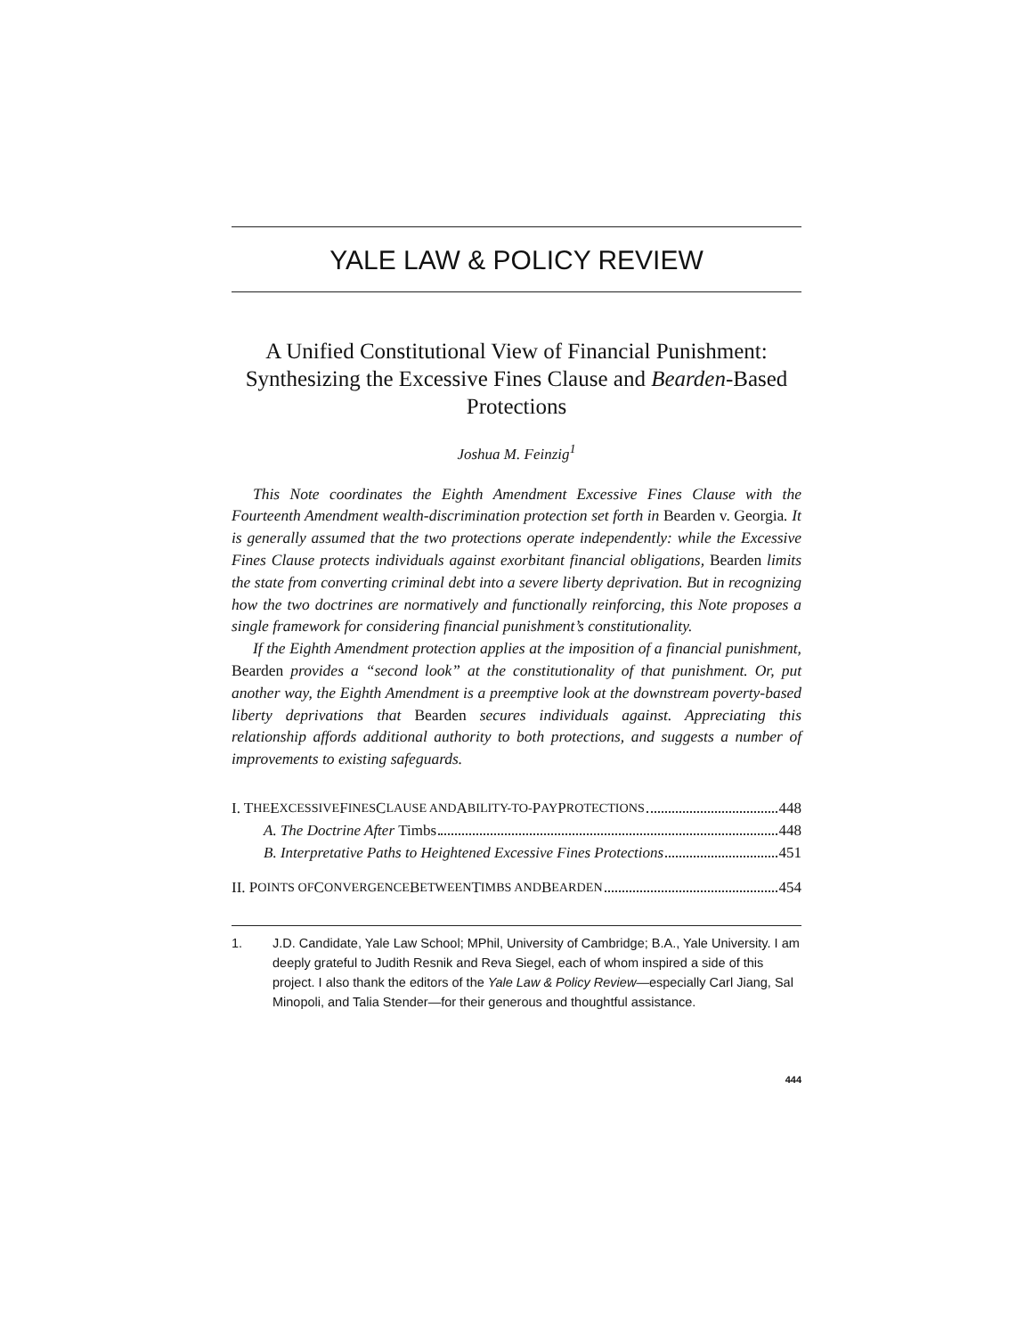YALE LAW & POLICY REVIEW
A Unified Constitutional View of Financial Punishment: Synthesizing the Excessive Fines Clause and Bearden-Based Protections
Joshua M. Feinzig<sup>1</sup>
This Note coordinates the Eighth Amendment Excessive Fines Clause with the Fourteenth Amendment wealth-discrimination protection set forth in Bearden v. Georgia. It is generally assumed that the two protections operate independently: while the Excessive Fines Clause protects individuals against exorbitant financial obligations, Bearden limits the state from converting criminal debt into a severe liberty deprivation. But in recognizing how the two doctrines are normatively and functionally reinforcing, this Note proposes a single framework for considering financial punishment’s constitutionality.
If the Eighth Amendment protection applies at the imposition of a financial punishment, Bearden provides a “second look” at the constitutionality of that punishment. Or, put another way, the Eighth Amendment is a preemptive look at the downstream poverty-based liberty deprivations that Bearden secures individuals against. Appreciating this relationship affords additional authority to both protections, and suggests a number of improvements to existing safeguards.
I. T HE E XCESSIVE F INES C LAUSE AND A BILITY-TO- P AY P ROTECTIONS 448
A. The Doctrine After Timbs 448
B. Interpretative Paths to Heightened Excessive Fines Protections 451
II. P OINTS OF C ONVERGENCE B ETWEEN T IMBS AND B EARDEN 454
1. J.D. Candidate, Yale Law School; MPhil, University of Cambridge; B.A., Yale University. I am deeply grateful to Judith Resnik and Reva Siegel, each of whom inspired a side of this project. I also thank the editors of the Yale Law & Policy Review—especially Carl Jiang, Sal Minopoli, and Talia Stender—for their generous and thoughtful assistance.
444